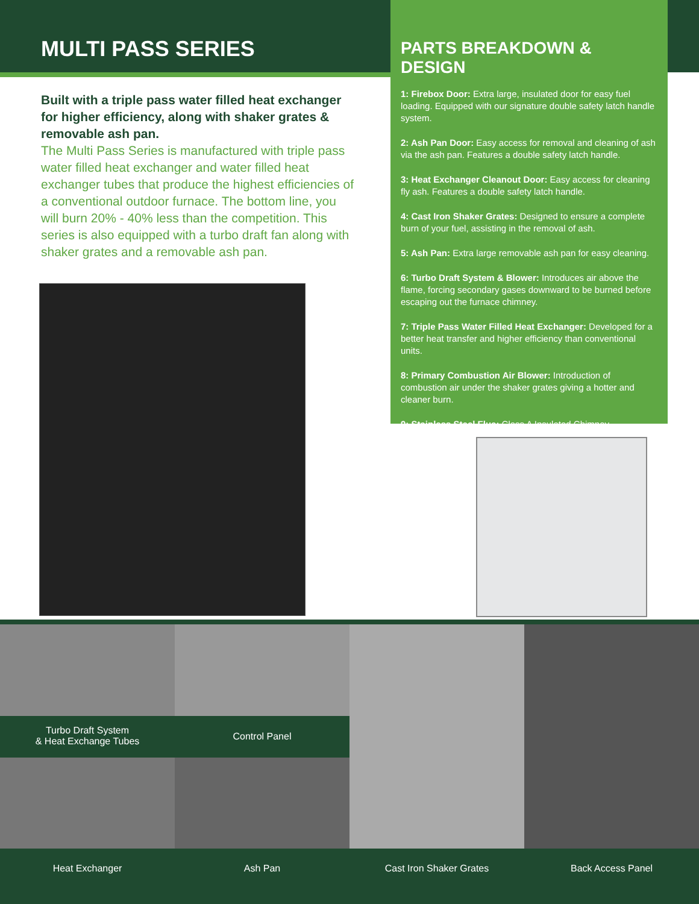MULTI PASS SERIES
Built with a triple pass water filled heat exchanger for higher efficiency, along with shaker grates & removable ash pan.
The Multi Pass Series is manufactured with triple pass water filled heat exchanger and water filled heat exchanger tubes that produce the highest efficiencies of a conventional outdoor furnace. The bottom line, you will burn 20% - 40% less than the competition. This series is also equipped with a turbo draft fan along with shaker grates and a removable ash pan.
PARTS BREAKDOWN & DESIGN
1: Firebox Door: Extra large, insulated door for easy fuel loading. Equipped with our signature double safety latch handle system.
2: Ash Pan Door: Easy access for removal and cleaning of ash via the ash pan. Features a double safety latch handle.
3: Heat Exchanger Cleanout Door: Easy access for cleaning fly ash. Features a double safety latch handle.
4: Cast Iron Shaker Grates: Designed to ensure a complete burn of your fuel, assisting in the removal of ash.
5: Ash Pan: Extra large removable ash pan for easy cleaning.
6: Turbo Draft System & Blower: Introduces air above the flame, forcing secondary gases downward to be burned before escaping out the furnace chimney.
7: Triple Pass Water Filled Heat Exchanger: Developed for a better heat transfer and higher efficiency than conventional units.
8: Primary Combustion Air Blower: Introduction of combustion air under the shaker grates giving a hotter and cleaner burn.
9: Stainless Steel Flue: Class A Insulated Chimney.
Turbo Draft System
& Heat Exchange Tubes
Control Panel
Heat Exchanger Ash Pan Cast Iron Shaker Grates Back Access Panel